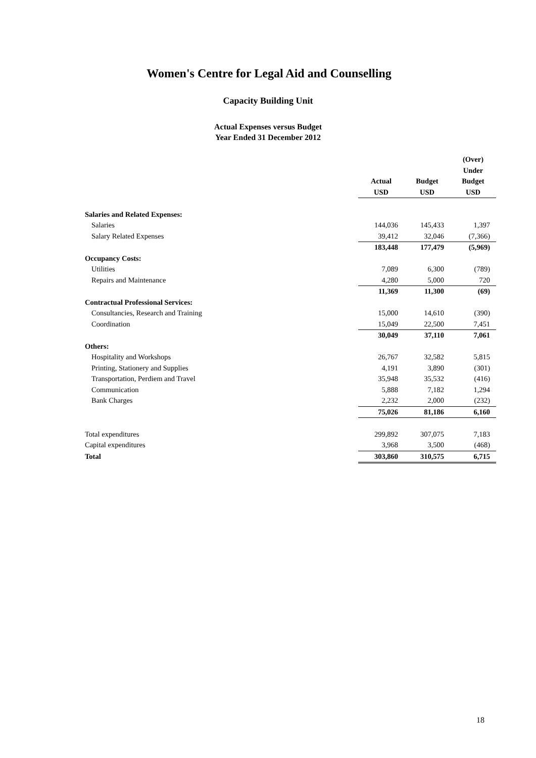Women's Centre for Legal Aid and Counselling
Capacity Building Unit
Actual Expenses versus Budget
Year Ended 31 December 2012
| | | | (Over) |
| | | | Under |
| | Actual | Budget | Budget |
| | USD | USD | USD |
| Salaries and Related Expenses: | | | |
| Salaries | 144,036 | 145,433 | 1,397 |
| Salary Related Expenses | 39,412 | 32,046 | (7,366) |
| | 183,448 | 177,479 | (5,969) |
| Occupancy Costs: | | | |
| Utilities | 7,089 | 6,300 | (789) |
| Repairs and Maintenance | 4,280 | 5,000 | 720 |
| | 11,369 | 11,300 | (69) |
| Contractual Professional Services: | | | |
| Consultancies, Research and Training | 15,000 | 14,610 | (390) |
| Coordination | 15,049 | 22,500 | 7,451 |
| | 30,049 | 37,110 | 7,061 |
| Others: | | | |
| Hospitality and Workshops | 26,767 | 32,582 | 5,815 |
| Printing, Stationery and Supplies | 4,191 | 3,890 | (301) |
| Transportation, Perdiem and Travel | 35,948 | 35,532 | (416) |
| Communication | 5,888 | 7,182 | 1,294 |
| Bank Charges | 2,232 | 2,000 | (232) |
| | 75,026 | 81,186 | 6,160 |
| Total expenditures | 299,892 | 307,075 | 7,183 |
| Capital expenditures | 3,968 | 3,500 | (468) |
| Total | 303,860 | 310,575 | 6,715 |
18